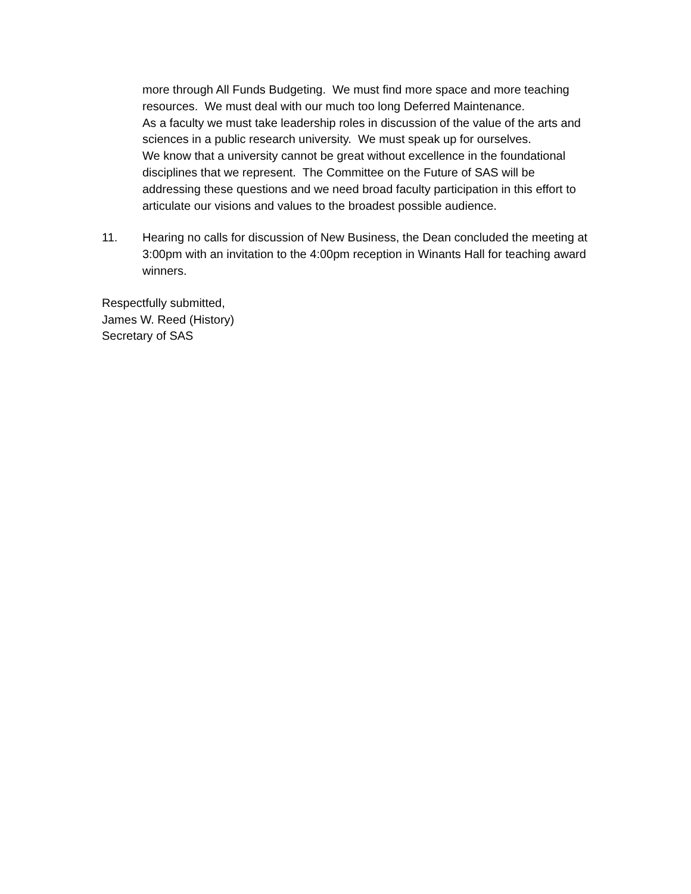more through All Funds Budgeting. We must find more space and more teaching resources. We must deal with our much too long Deferred Maintenance.
As a faculty we must take leadership roles in discussion of the value of the arts and sciences in a public research university. We must speak up for ourselves.
We know that a university cannot be great without excellence in the foundational disciplines that we represent. The Committee on the Future of SAS will be addressing these questions and we need broad faculty participation in this effort to articulate our visions and values to the broadest possible audience.
11. Hearing no calls for discussion of New Business, the Dean concluded the meeting at 3:00pm with an invitation to the 4:00pm reception in Winants Hall for teaching award winners.
Respectfully submitted,
James W. Reed (History)
Secretary of SAS